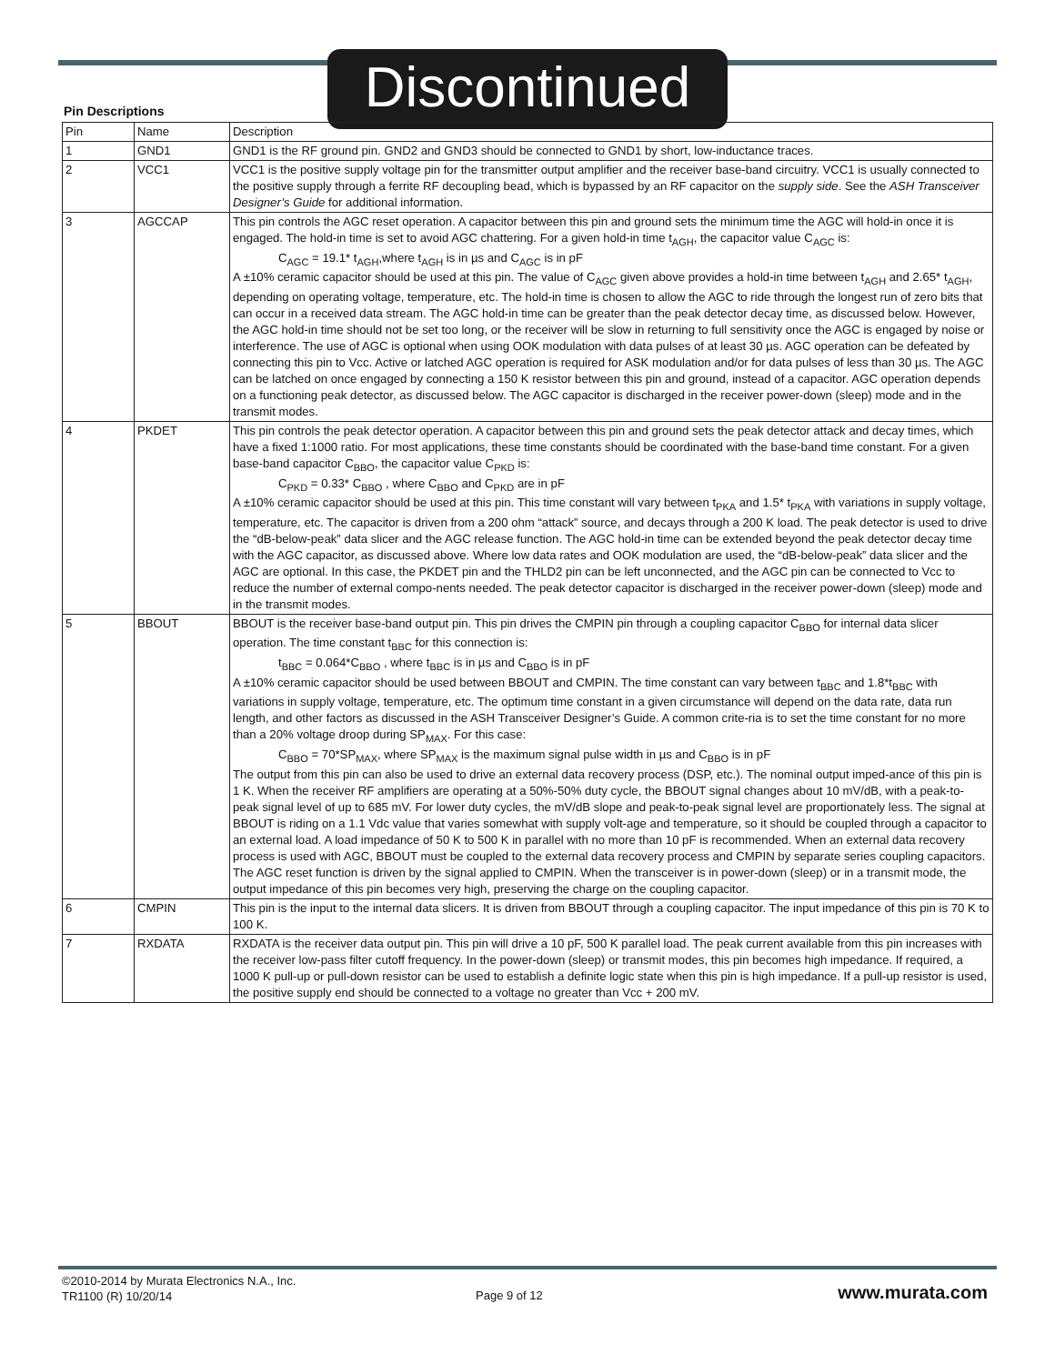Discontinued
Pin Descriptions
| Pin | Name | Description |
| --- | --- | --- |
| 1 | GND1 | GND1 is the RF ground pin. GND2 and GND3 should be connected to GND1 by short, low-inductance traces. |
| 2 | VCC1 | VCC1 is the positive supply voltage pin for the transmitter output amplifier and the receiver base-band circuitry. VCC1 is usually connected to the positive supply through a ferrite RF decoupling bead, which is bypassed by an RF capacitor on the supply side . See the ASH Transceiver Designer’s Guide for additional information. |
| 3 | AGCCAP | This pin controls the AGC reset operation. A capacitor between this pin and ground sets the minimum time the AGC will hold-in once it is engaged. The hold-in time is set to avoid AGC chattering. For a given hold-in time t<sub>AGH</sub>, the capacitor value C<sub>AGC</sub> is: C<sub>AGC</sub> = 19.1* t<sub>AGH</sub>,where t<sub>AGH</sub> is in µs and C<sub>AGC</sub> is in pF A ±10% ceramic capacitor should be used at this pin. The value of C<sub>AGC</sub> given above provides a hold-in time between t<sub>AGH</sub> and 2.65* t<sub>AGH</sub>, depending on operating voltage, temperature, etc. The hold-in time is chosen to allow the AGC to ride through the longest run of zero bits that can occur in a received data stream. The AGC hold-in time can be greater than the peak detector decay time, as discussed below. However, the AGC hold-in time should not be set too long, or the receiver will be slow in returning to full sensitivity once the AGC is engaged by noise or interference. The use of AGC is optional when using OOK modulation with data pulses of at least 30 µs. AGC operation can be defeated by connecting this pin to Vcc. Active or latched AGC operation is required for ASK modulation and/or for data pulses of less than 30 µs. The AGC can be latched on once engaged by connecting a 150 K resistor between this pin and ground, instead of a capacitor. AGC operation depends on a functioning peak detector, as discussed below. The AGC capacitor is discharged in the receiver power-down (sleep) mode and in the transmit modes. |
| 4 | PKDET | This pin controls the peak detector operation. A capacitor between this pin and ground sets the peak detector attack and decay times, which have a fixed 1:1000 ratio. For most applications, these time constants should be coordinated with the base-band time constant. For a given base-band capacitor C<sub>BBO</sub>, the capacitor value C<sub>PKD</sub> is: C<sub>PKD</sub> = 0.33* C<sub>BBO</sub> , where C<sub>BBO</sub> and C<sub>PKD</sub> are in pF A ±10% ceramic capacitor should be used at this pin. This time constant will vary between t<sub>PKA</sub> and 1.5* t<sub>PKA</sub> with variations in supply voltage, temperature, etc. The capacitor is driven from a 200 ohm “attack” source, and decays through a 200 K load. The peak detector is used to drive the “dB-below-peak” data slicer and the AGC release function. The AGC hold-in time can be extended beyond the peak detector decay time with the AGC capacitor, as discussed above. Where low data rates and OOK modulation are used, the “dB-below-peak” data slicer and the AGC are optional. In this case, the PKDET pin and the THLD2 pin can be left unconnected, and the AGC pin can be connected to Vcc to reduce the number of external compo-nents needed. The peak detector capacitor is discharged in the receiver power-down (sleep) mode and in the transmit modes. |
| 5 | BBOUT | BBOUT is the receiver base-band output pin. This pin drives the CMPIN pin through a coupling capacitor C<sub>BBO</sub> for internal data slicer operation. The time constant t<sub>BBC</sub> for this connection is: t<sub>BBC</sub> = 0.064*C<sub>BBO</sub> , where t<sub>BBC</sub> is in µs and C<sub>BBO</sub> is in pF A ±10% ceramic capacitor should be used between BBOUT and CMPIN. The time constant can vary between t<sub>BBC</sub> and 1.8*t<sub>BBC</sub> with variations in supply voltage, temperature, etc. The optimum time constant in a given circumstance will depend on the data rate, data run length, and other factors as discussed in the ASH Transceiver Designer’s Guide. A common crite-ria is to set the time constant for no more than a 20% voltage droop during SP<sub>MAX</sub>. For this case: C<sub>BBO</sub> = 70*SP<sub>MAX</sub>, where SP<sub>MAX</sub> is the maximum signal pulse width in µs and C<sub>BBO</sub> is in pF The output from this pin can also be used to drive an external data recovery process (DSP, etc.). The nominal output imped-ance of this pin is 1 K. When the receiver RF amplifiers are operating at a 50%-50% duty cycle, the BBOUT signal changes about 10 mV/dB, with a peak-to-peak signal level of up to 685 mV. For lower duty cycles, the mV/dB slope and peak-to-peak signal level are proportionately less. The signal at BBOUT is riding on a 1.1 Vdc value that varies somewhat with supply volt-age and temperature, so it should be coupled through a capacitor to an external load. A load impedance of 50 K to 500 K in parallel with no more than 10 pF is recommended. When an external data recovery process is used with AGC, BBOUT must be coupled to the external data recovery process and CMPIN by separate series coupling capacitors. The AGC reset function is driven by the signal applied to CMPIN. When the transceiver is in power-down (sleep) or in a transmit mode, the output impedance of this pin becomes very high, preserving the charge on the coupling capacitor. |
| 6 | CMPIN | This pin is the input to the internal data slicers. It is driven from BBOUT through a coupling capacitor. The input impedance of this pin is 70 K to 100 K. |
| 7 | RXDATA | RXDATA is the receiver data output pin. This pin will drive a 10 pF, 500 K parallel load. The peak current available from this pin increases with the receiver low-pass filter cutoff frequency. In the power-down (sleep) or transmit modes, this pin becomes high impedance. If required, a 1000 K pull-up or pull-down resistor can be used to establish a definite logic state when this pin is high impedance. If a pull-up resistor is used, the positive supply end should be connected to a voltage no greater than Vcc + 200 mV. |
©2010-2014 by Murata Electronics N.A., Inc.
TR1100 (R) 10/20/14
Page 9 of 12 www.murata.com